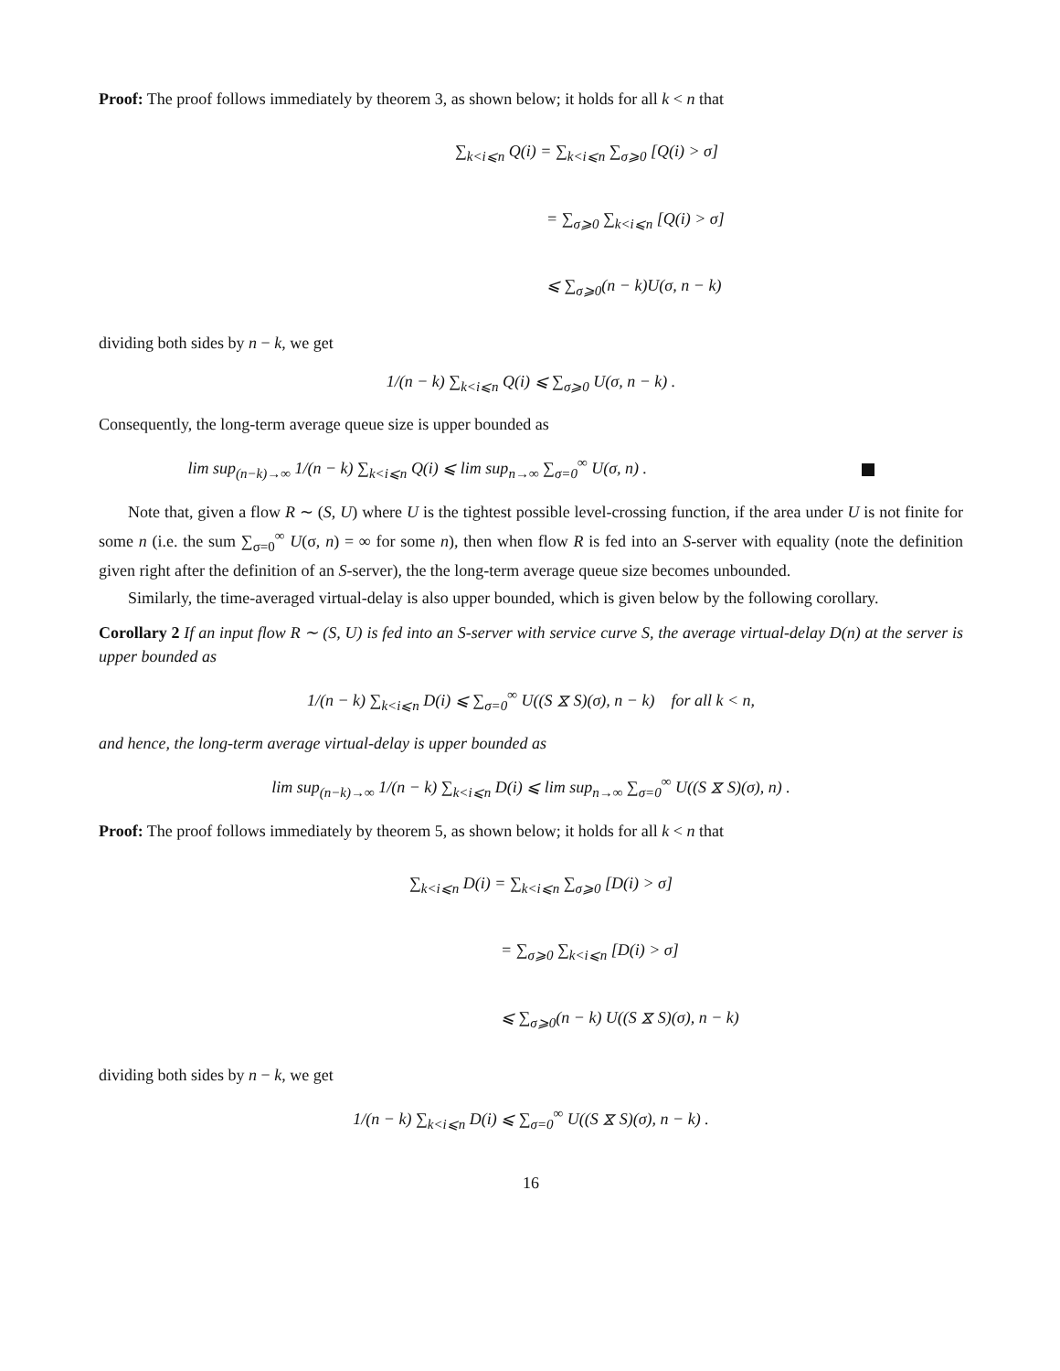Proof: The proof follows immediately by theorem 3, as shown below; it holds for all k < n that
∑<sub>k<i⩽n</sub> Q(i) = ∑<sub>k<i⩽n</sub> ∑<sub>σ⩾0</sub> [Q(i) > σ]
= ∑<sub>σ⩾0</sub> ∑<sub>k<i⩽n</sub> [Q(i) > σ]
⩽ ∑<sub>σ⩾0</sub>(n − k)U(σ, n − k)
dividing both sides by n − k, we get
1/(n − k) ∑<sub>k<i⩽n</sub> Q(i) ⩽ ∑<sub>σ⩾0</sub> U(σ, n − k) .
Consequently, the long-term average queue size is upper bounded as
lim sup<sub>(n−k)→∞</sub> 1/(n − k) ∑<sub>k<i⩽n</sub> Q(i) ⩽ lim sup<sub>n→∞</sub> ∑<sub>σ=0</sub><sup>∞</sup> U(σ, n) .
Note that, given a flow R ∼ (S, U) where U is the tightest possible level-crossing function, if the area under U is not finite for some n (i.e. the sum ∑<sub>σ=0</sub><sup>∞</sup> U(σ, n) = ∞ for some n), then when flow R is fed into an S-server with equality (note the definition given right after the definition of an S-server), the the long-term average queue size becomes unbounded.
Similarly, the time-averaged virtual-delay is also upper bounded, which is given below by the following corollary.
Corollary 2 If an input flow R ∼ (S, U) is fed into an S-server with service curve S, the average virtual-delay D(n) at the server is upper bounded as
1/(n − k) ∑<sub>k<i⩽n</sub> D(i) ⩽ ∑<sub>σ=0</sub><sup>∞</sup> U((S ⧖ S)(σ), n − k) for all k < n,
and hence, the long-term average virtual-delay is upper bounded as
lim sup<sub>(n−k)→∞</sub> 1/(n − k) ∑<sub>k<i⩽n</sub> D(i) ⩽ lim sup<sub>n→∞</sub> ∑<sub>σ=0</sub><sup>∞</sup> U((S ⧖ S)(σ), n) .
Proof: The proof follows immediately by theorem 5, as shown below; it holds for all k < n that
∑<sub>k<i⩽n</sub> D(i) = ∑<sub>k<i⩽n</sub> ∑<sub>σ⩾0</sub> [D(i) > σ]
= ∑<sub>σ⩾0</sub> ∑<sub>k<i⩽n</sub> [D(i) > σ]
⩽ ∑<sub>σ⩾0</sub>(n − k) U((S ⧖ S)(σ), n − k)
dividing both sides by n − k, we get
1/(n − k) ∑<sub>k<i⩽n</sub> D(i) ⩽ ∑<sub>σ=0</sub><sup>∞</sup> U((S ⧖ S)(σ), n − k) .
16